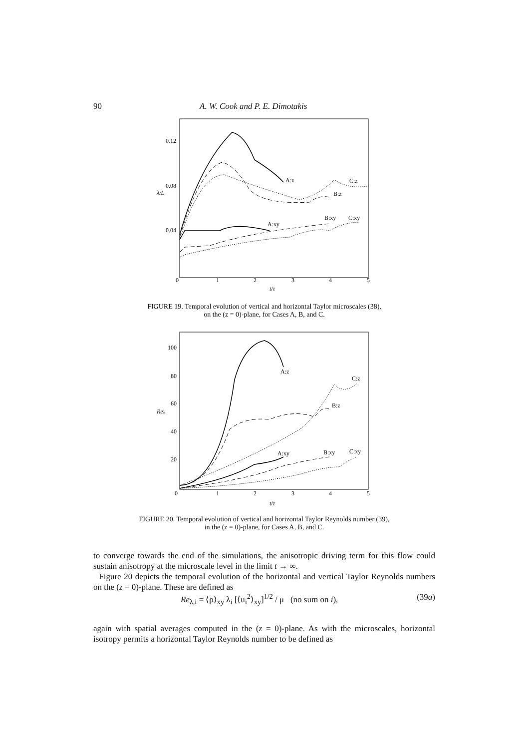90 A. W. Cook and P. E. Dimotakis
0.12
0.08
0.04
λ/L
0
1
2
3
4
5
t/τ
A:z
C:z
B:z
A:xy
B:xy
C:xy
FIGURE 19. Temporal evolution of vertical and horizontal Taylor microscales (38),
on the (z = 0)-plane, for Cases A, B, and C.
100
80
60
40
20
Reλ
0
1
2
3
4
5
t/τ
A:z
C:z
B:z
A:xy
B:xy
C:xy
FIGURE 20. Temporal evolution of vertical and horizontal Taylor Reynolds number (39),
in the (z = 0)-plane, for Cases A, B, and C.
to converge towards the end of the simulations, the anisotropic driving term for this flow could sustain anisotropy at the microscale level in the limit t → ∞.
Figure 20 depicts the temporal evolution of the horizontal and vertical Taylor Reynolds numbers on the (z = 0)-plane. These are defined as
Re<sub>λ,i</sub> = ⟨ρ⟩<sub>xy</sub> λ<sub>i</sub> [⟨u<sub>i</sub><sup>2</sup>⟩<sub>xy</sub>]<sup>1/2</sup> / μ (no sum on i), (39a)
again with spatial averages computed in the (z = 0)-plane. As with the microscales, horizontal isotropy permits a horizontal Taylor Reynolds number to be defined as